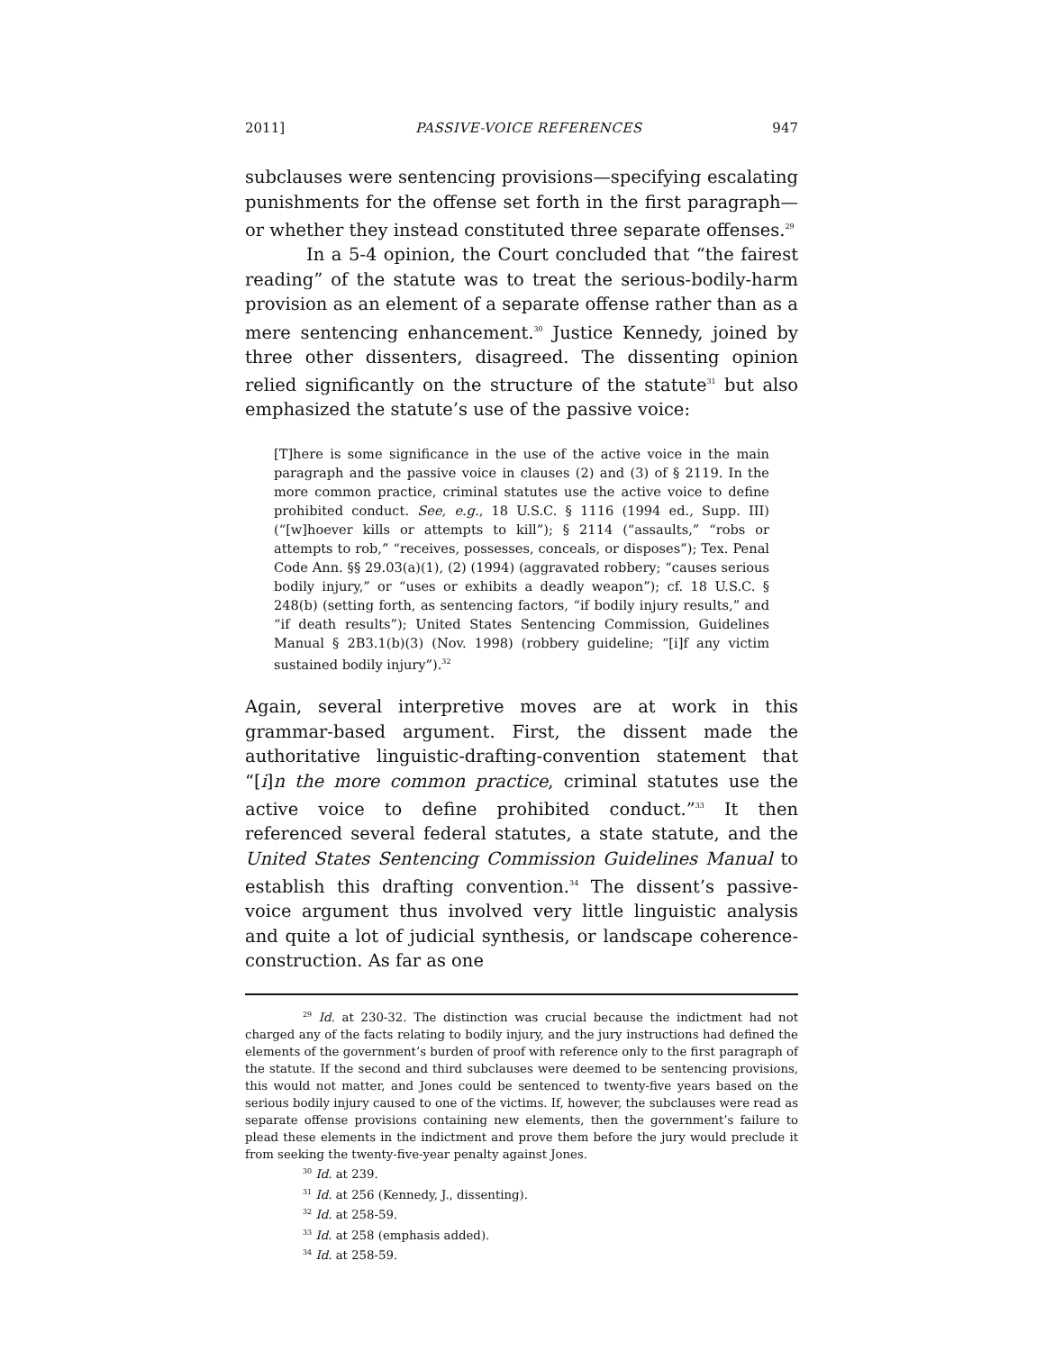2011] PASSIVE-VOICE REFERENCES 947
subclauses were sentencing provisions—specifying escalating punishments for the offense set forth in the first paragraph—or whether they instead constituted three separate offenses.<sup>29</sup>
In a 5-4 opinion, the Court concluded that “the fairest reading” of the statute was to treat the serious-bodily-harm provision as an element of a separate offense rather than as a mere sentencing enhancement.<sup>30</sup> Justice Kennedy, joined by three other dissenters, disagreed. The dissenting opinion relied significantly on the structure of the statute<sup>31</sup> but also emphasized the statute’s use of the passive voice:
[T]here is some significance in the use of the active voice in the main paragraph and the passive voice in clauses (2) and (3) of § 2119. In the more common practice, criminal statutes use the active voice to define prohibited conduct. See, e.g., 18 U.S.C. § 1116 (1994 ed., Supp. III) (“[w]hoever kills or attempts to kill”); § 2114 (“assaults,” “robs or attempts to rob,” “receives, possesses, conceals, or disposes”); Tex. Penal Code Ann. §§ 29.03(a)(1), (2) (1994) (aggravated robbery; “causes serious bodily injury,” or “uses or exhibits a deadly weapon”); cf. 18 U.S.C. § 248(b) (setting forth, as sentencing factors, “if bodily injury results,” and “if death results”); United States Sentencing Commission, Guidelines Manual § 2B3.1(b)(3) (Nov. 1998) (robbery guideline; “[i]f any victim sustained bodily injury”).<sup>32</sup>
Again, several interpretive moves are at work in this grammar-based argument. First, the dissent made the authoritative linguistic-drafting-convention statement that “[i]n the more common practice, criminal statutes use the active voice to define prohibited conduct.”<sup>33</sup> It then referenced several federal statutes, a state statute, and the United States Sentencing Commission Guidelines Manual to establish this drafting convention.<sup>34</sup> The dissent’s passive-voice argument thus involved very little linguistic analysis and quite a lot of judicial synthesis, or landscape coherence-construction. As far as one
<sup>29</sup> Id. at 230-32. The distinction was crucial because the indictment had not charged any of the facts relating to bodily injury, and the jury instructions had defined the elements of the government’s burden of proof with reference only to the first paragraph of the statute. If the second and third subclauses were deemed to be sentencing provisions, this would not matter, and Jones could be sentenced to twenty-five years based on the serious bodily injury caused to one of the victims. If, however, the subclauses were read as separate offense provisions containing new elements, then the government’s failure to plead these elements in the indictment and prove them before the jury would preclude it from seeking the twenty-five-year penalty against Jones.
<sup>30</sup> Id. at 239.
<sup>31</sup> Id. at 256 (Kennedy, J., dissenting).
<sup>32</sup> Id. at 258-59.
<sup>33</sup> Id. at 258 (emphasis added).
<sup>34</sup> Id. at 258-59.